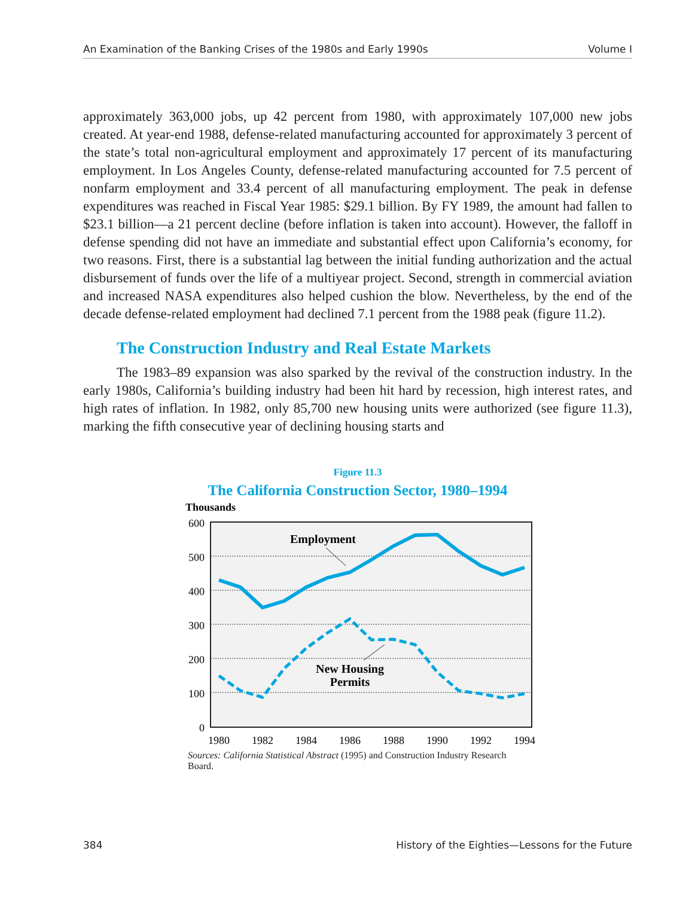An Examination of the Banking Crises of the 1980s and Early 1990s Volume I
approximately 363,000 jobs, up 42 percent from 1980, with approximately 107,000 new jobs created. At year-end 1988, defense-related manufacturing accounted for approximately 3 percent of the state’s total non-agricultural employment and approximately 17 percent of its manufacturing employment. In Los Angeles County, defense-related manufacturing accounted for 7.5 percent of nonfarm employment and 33.4 percent of all manufacturing employment. The peak in defense expenditures was reached in Fiscal Year 1985: $29.1 billion. By FY 1989, the amount had fallen to $23.1 billion—a 21 percent decline (before inflation is taken into account). However, the falloff in defense spending did not have an immediate and substantial effect upon California’s economy, for two reasons. First, there is a substantial lag between the initial funding authorization and the actual disbursement of funds over the life of a multiyear project. Second, strength in commercial aviation and increased NASA expenditures also helped cushion the blow. Nevertheless, by the end of the decade defense-related employment had declined 7.1 percent from the 1988 peak (figure 11.2).
The Construction Industry and Real Estate Markets
The 1983–89 expansion was also sparked by the revival of the construction industry. In the early 1980s, California’s building industry had been hit hard by recession, high interest rates, and high rates of inflation. In 1982, only 85,700 new housing units were authorized (see figure 11.3), marking the fifth consecutive year of declining housing starts and
Figure 11.3
The California Construction Sector, 1980–1994
Thousands
600
500
400
300
200
100
0
1980
1982
1984
1986
1988
1990
1992
1994
Employment
New Housing
Permits
Sources: California Statistical Abstract (1995) and Construction Industry Research Board.
384 History of the Eighties—Lessons for the Future